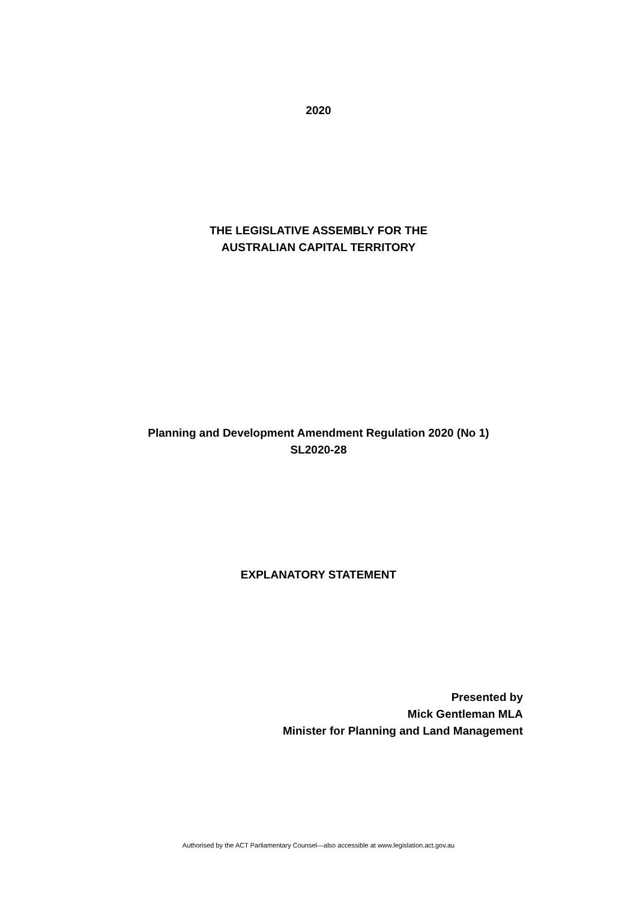2020
THE LEGISLATIVE ASSEMBLY FOR THE
AUSTRALIAN CAPITAL TERRITORY
Planning and Development Amendment Regulation 2020 (No 1)
SL2020-28
EXPLANATORY STATEMENT
Presented by
Mick Gentleman MLA
Minister for Planning and Land Management
Authorised by the ACT Parliamentary Counsel—also accessible at www.legislation.act.gov.au